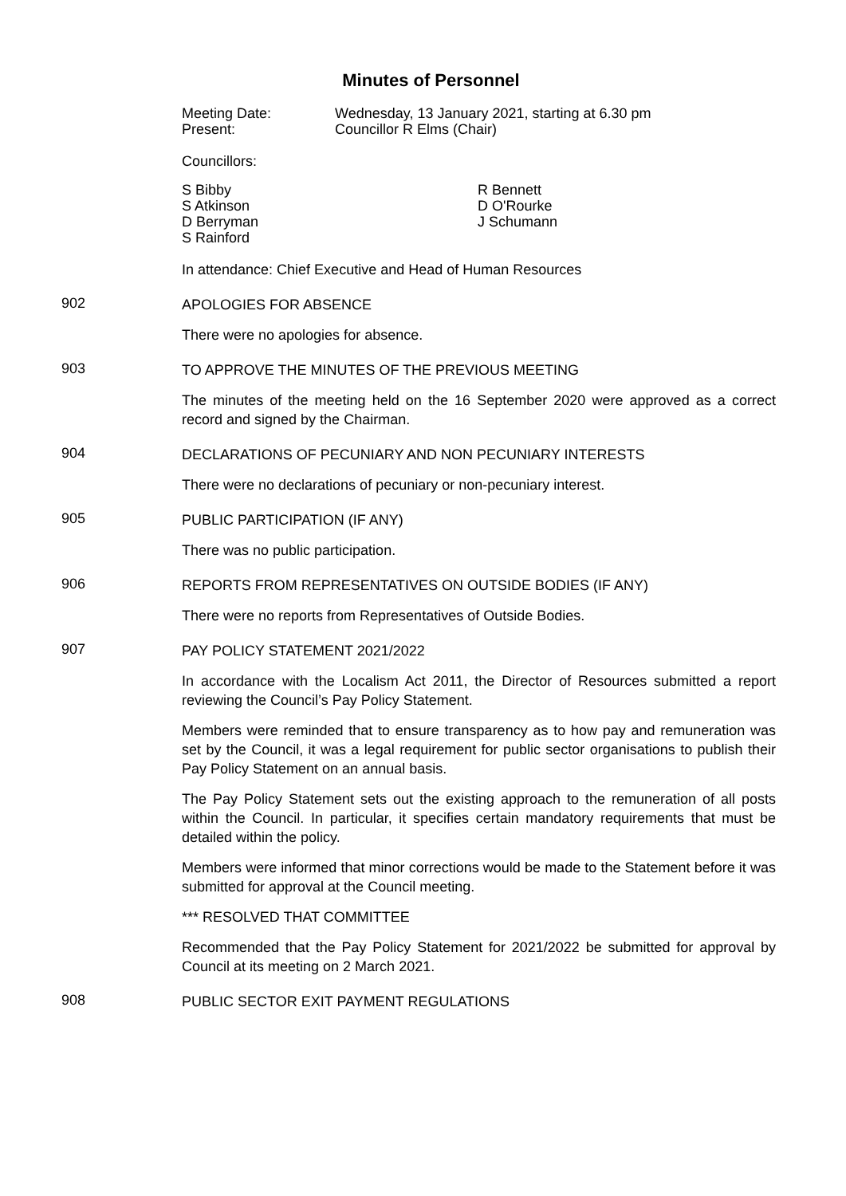Minutes of Personnel
| Meeting Date: | Wednesday, 13 January 2021, starting at 6.30 pm |
| Present: | Councillor R Elms (Chair) |
Councillors:
| S Bibby S Atkinson D Berryman S Rainford | R Bennett D O'Rourke J Schumann |
In attendance: Chief Executive and Head of Human Resources
902
APOLOGIES FOR ABSENCE
There were no apologies for absence.
903
TO APPROVE THE MINUTES OF THE PREVIOUS MEETING
The minutes of the meeting held on the 16 September 2020 were approved as a correct record and signed by the Chairman.
904
DECLARATIONS OF PECUNIARY AND NON PECUNIARY INTERESTS
There were no declarations of pecuniary or non-pecuniary interest.
905
PUBLIC PARTICIPATION (IF ANY)
There was no public participation.
906
REPORTS FROM REPRESENTATIVES ON OUTSIDE BODIES (IF ANY)
There were no reports from Representatives of Outside Bodies.
907
PAY POLICY STATEMENT 2021/2022
In accordance with the Localism Act 2011, the Director of Resources submitted a report reviewing the Council’s Pay Policy Statement.
Members were reminded that to ensure transparency as to how pay and remuneration was set by the Council, it was a legal requirement for public sector organisations to publish their Pay Policy Statement on an annual basis.
The Pay Policy Statement sets out the existing approach to the remuneration of all posts within the Council. In particular, it specifies certain mandatory requirements that must be detailed within the policy.
Members were informed that minor corrections would be made to the Statement before it was submitted for approval at the Council meeting.
*** RESOLVED THAT COMMITTEE
Recommended that the Pay Policy Statement for 2021/2022 be submitted for approval by Council at its meeting on 2 March 2021.
908
PUBLIC SECTOR EXIT PAYMENT REGULATIONS